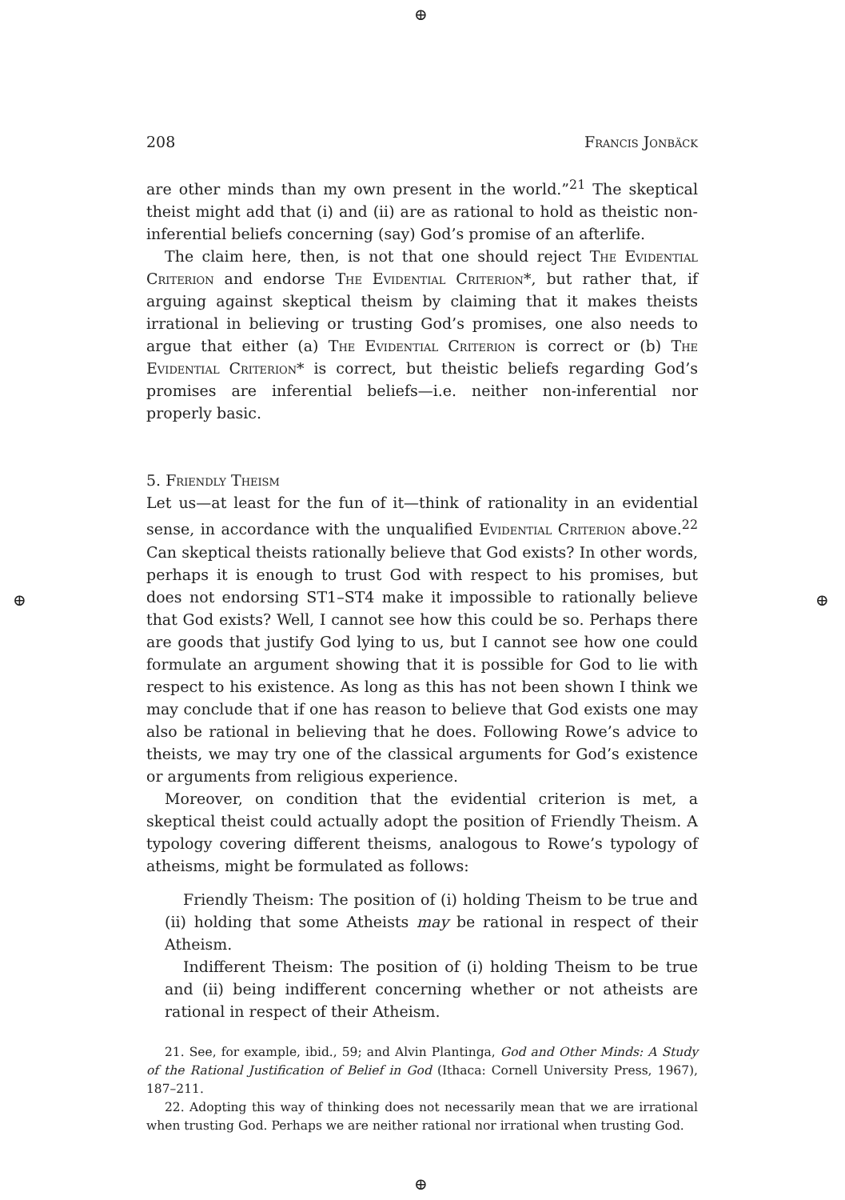⊕
⊕ ⊕
⊕
208 Francis Jonbäck
are other minds than my own present in the world.”<sup>21</sup> The skeptical theist might add that (i) and (ii) are as rational to hold as theistic non-inferential beliefs concerning (say) God’s promise of an afterlife.
The claim here, then, is not that one should reject The Evidential Criterion and endorse The Evidential Criterion*, but rather that, if arguing against skeptical theism by claiming that it makes theists irrational in believing or trusting God’s promises, one also needs to argue that either (a) The Evidential Criterion is correct or (b) The Evidential Criterion* is correct, but theistic beliefs regarding God’s promises are inferential beliefs—i.e. neither non-inferential nor properly basic.
5. Friendly Theism
Let us—at least for the fun of it—think of rationality in an evidential sense, in accordance with the unqualified Evidential Criterion above.<sup>22</sup> Can skeptical theists rationally believe that God exists? In other words, perhaps it is enough to trust God with respect to his promises, but does not endorsing ST1–ST4 make it impossible to rationally believe that God exists? Well, I cannot see how this could be so. Perhaps there are goods that justify God lying to us, but I cannot see how one could formulate an argument showing that it is possible for God to lie with respect to his existence. As long as this has not been shown I think we may conclude that if one has reason to believe that God exists one may also be rational in believing that he does. Following Rowe’s advice to theists, we may try one of the classical arguments for God’s existence or arguments from religious experience.
Moreover, on condition that the evidential criterion is met, a skeptical theist could actually adopt the position of Friendly Theism. A typology covering different theisms, analogous to Rowe’s typology of atheisms, might be formulated as follows:
Friendly Theism: The position of (i) holding Theism to be true and (ii) holding that some Atheists may be rational in respect of their Atheism.
Indifferent Theism: The position of (i) holding Theism to be true and (ii) being indifferent concerning whether or not atheists are rational in respect of their Atheism.
21. See, for example, ibid., 59; and Alvin Plantinga, God and Other Minds: A Study of the Rational Justification of Belief in God (Ithaca: Cornell University Press, 1967), 187–211.
22. Adopting this way of thinking does not necessarily mean that we are irrational when trusting God. Perhaps we are neither rational nor irrational when trusting God.